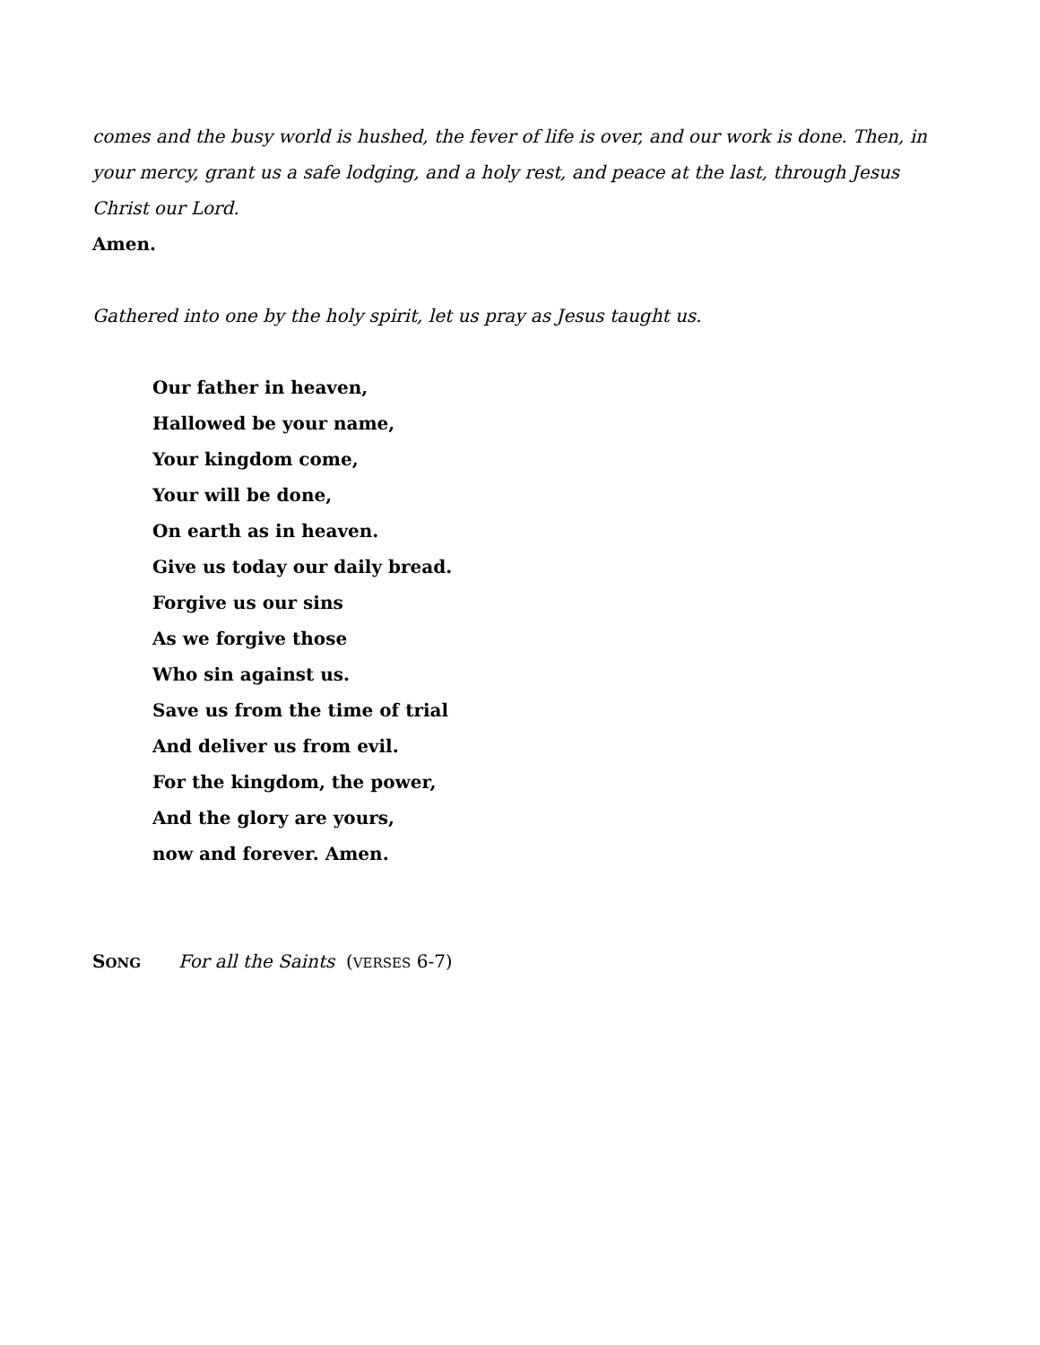comes and the busy world is hushed, the fever of life is over, and our work is done. Then, in your mercy, grant us a safe lodging, and a holy rest, and peace at the last, through Jesus Christ our Lord.
Amen.
Gathered into one by the holy spirit, let us pray as Jesus taught us.
Our father in heaven,
Hallowed be your name,
Your kingdom come,
Your will be done,
On earth as in heaven.
Give us today our daily bread.
Forgive us our sins
As we forgive those
Who sin against us.
Save us from the time of trial
And deliver us from evil.
For the kingdom, the power,
And the glory are yours,
now and forever. Amen.
SONG For all the Saints (VERSES 6-7)